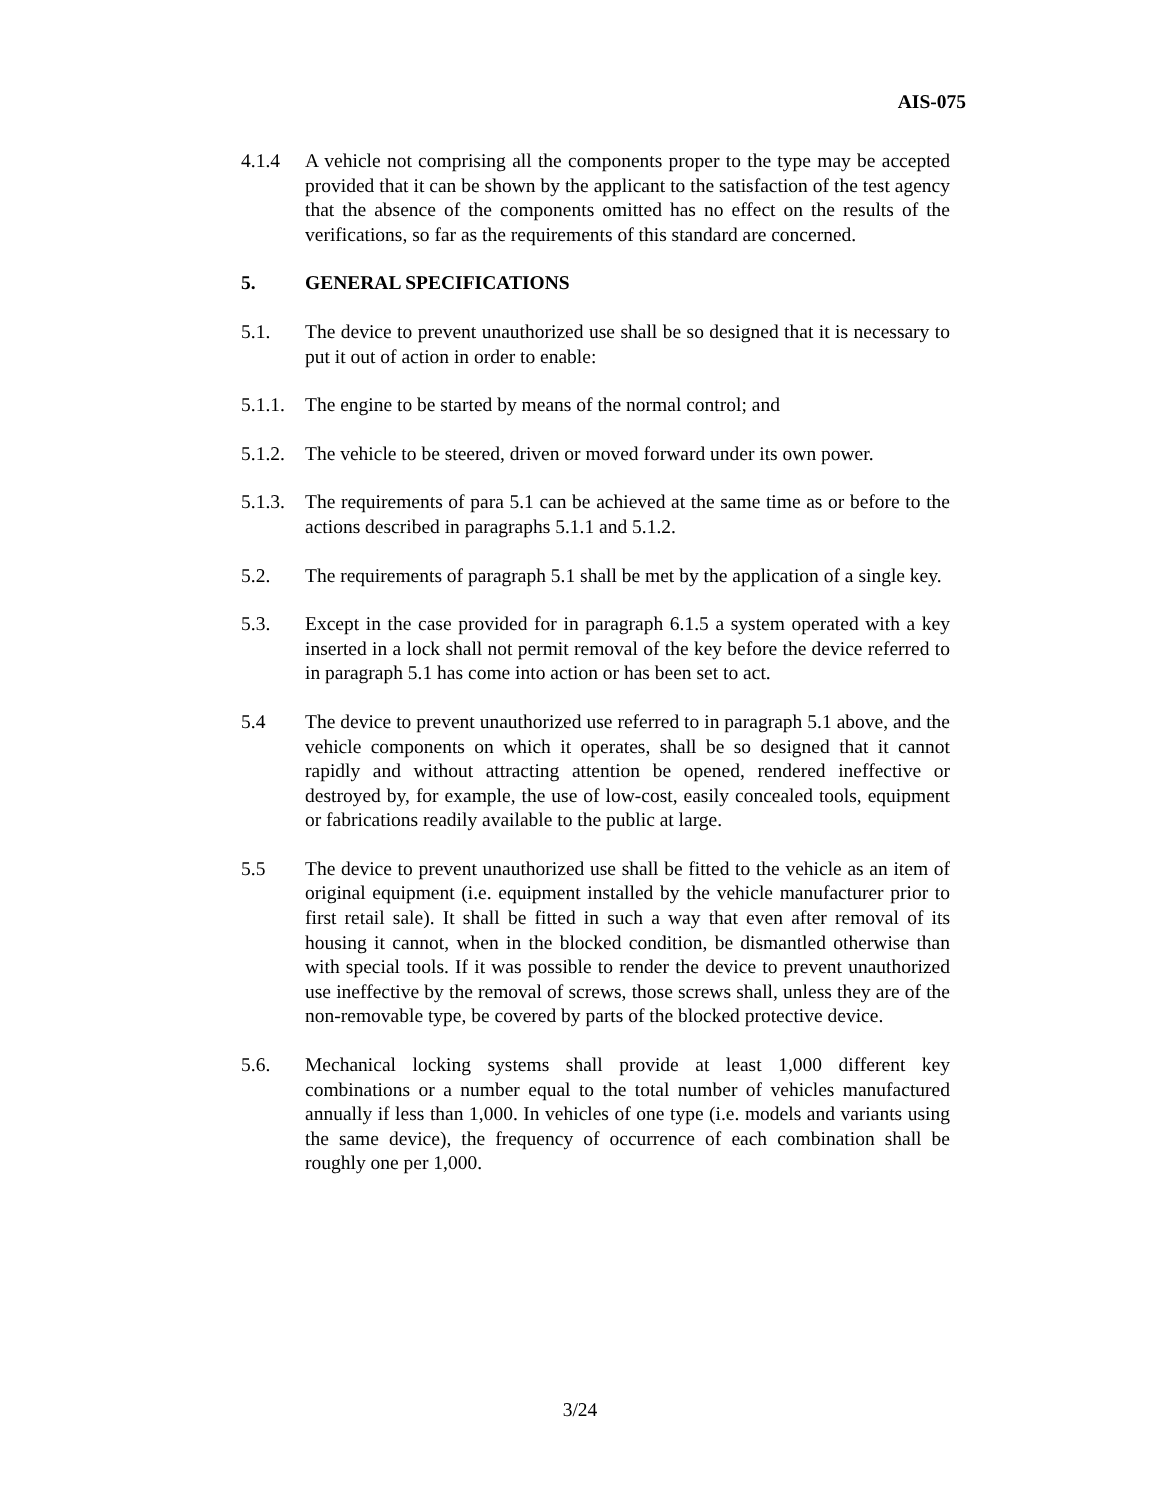AIS-075
4.1.4 A vehicle not comprising all the components proper to the type may be accepted provided that it can be shown by the applicant to the satisfaction of the test agency that the absence of the components omitted has no effect on the results of the verifications, so far as the requirements of this standard are concerned.
5. GENERAL SPECIFICATIONS
5.1. The device to prevent unauthorized use shall be so designed that it is necessary to put it out of action in order to enable:
5.1.1.
The engine to be started by means of the normal control; and
5.1.2.
The vehicle to be steered, driven or moved forward under its own power.
5.1.3.
The requirements of para 5.1 can be achieved at the same time as or before to the actions described in paragraphs 5.1.1 and 5.1.2.
5.2. The requirements of paragraph 5.1 shall be met by the application of a single key.
5.3. Except in the case provided for in paragraph 6.1.5 a system operated with a key inserted in a lock shall not permit removal of the key before the device referred to in paragraph 5.1 has come into action or has been set to act.
5.4 The device to prevent unauthorized use referred to in paragraph 5.1 above, and the vehicle components on which it operates, shall be so designed that it cannot rapidly and without attracting attention be opened, rendered ineffective or destroyed by, for example, the use of low-cost, easily concealed tools, equipment or fabrications readily available to the public at large.
5.5 The device to prevent unauthorized use shall be fitted to the vehicle as an item of original equipment (i.e. equipment installed by the vehicle manufacturer prior to first retail sale). It shall be fitted in such a way that even after removal of its housing it cannot, when in the blocked condition, be dismantled otherwise than with special tools. If it was possible to render the device to prevent unauthorized use ineffective by the removal of screws, those screws shall, unless they are of the non-removable type, be covered by parts of the blocked protective device.
5.6. Mechanical locking systems shall provide at least 1,000 different key combinations or a number equal to the total number of vehicles manufactured annually if less than 1,000. In vehicles of one type (i.e. models and variants using the same device), the frequency of occurrence of each combination shall be roughly one per 1,000.
3/24